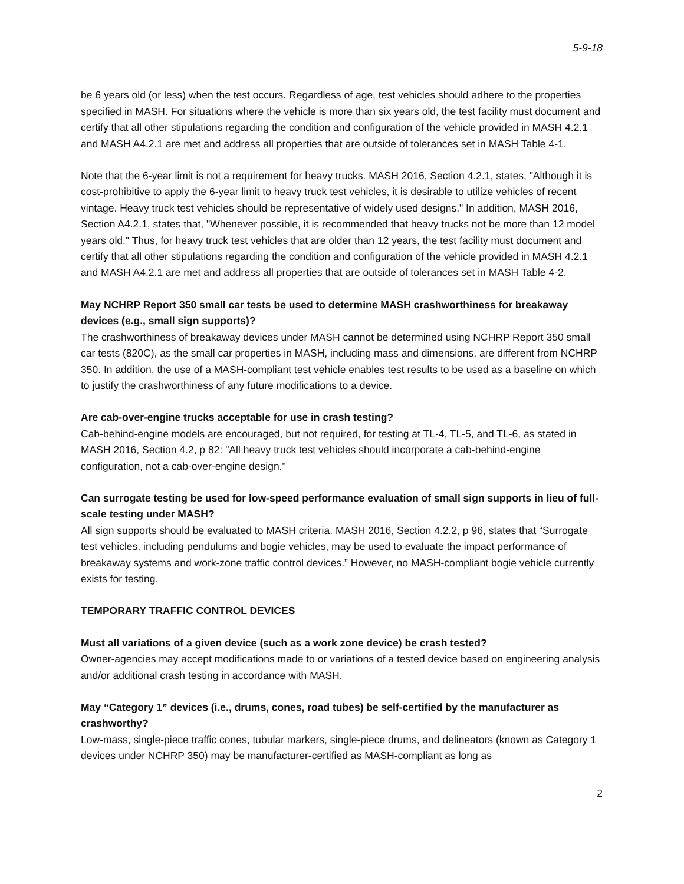5-9-18
be 6 years old (or less) when the test occurs. Regardless of age, test vehicles should adhere to the properties specified in MASH. For situations where the vehicle is more than six years old, the test facility must document and certify that all other stipulations regarding the condition and configuration of the vehicle provided in MASH 4.2.1 and MASH A4.2.1 are met and address all properties that are outside of tolerances set in MASH Table 4-1.
Note that the 6-year limit is not a requirement for heavy trucks. MASH 2016, Section 4.2.1, states, "Although it is cost-prohibitive to apply the 6-year limit to heavy truck test vehicles, it is desirable to utilize vehicles of recent vintage. Heavy truck test vehicles should be representative of widely used designs." In addition, MASH 2016, Section A4.2.1, states that, "Whenever possible, it is recommended that heavy trucks not be more than 12 model years old." Thus, for heavy truck test vehicles that are older than 12 years, the test facility must document and certify that all other stipulations regarding the condition and configuration of the vehicle provided in MASH 4.2.1 and MASH A4.2.1 are met and address all properties that are outside of tolerances set in MASH Table 4-2.
May NCHRP Report 350 small car tests be used to determine MASH crashworthiness for breakaway devices (e.g., small sign supports)?
The crashworthiness of breakaway devices under MASH cannot be determined using NCHRP Report 350 small car tests (820C), as the small car properties in MASH, including mass and dimensions, are different from NCHRP 350. In addition, the use of a MASH-compliant test vehicle enables test results to be used as a baseline on which to justify the crashworthiness of any future modifications to a device.
Are cab-over-engine trucks acceptable for use in crash testing?
Cab-behind-engine models are encouraged, but not required, for testing at TL-4, TL-5, and TL-6, as stated in MASH 2016, Section 4.2, p 82: "All heavy truck test vehicles should incorporate a cab-behind-engine configuration, not a cab-over-engine design."
Can surrogate testing be used for low-speed performance evaluation of small sign supports in lieu of full-scale testing under MASH?
All sign supports should be evaluated to MASH criteria. MASH 2016, Section 4.2.2, p 96, states that “Surrogate test vehicles, including pendulums and bogie vehicles, may be used to evaluate the impact performance of breakaway systems and work-zone traffic control devices.” However, no MASH-compliant bogie vehicle currently exists for testing.
TEMPORARY TRAFFIC CONTROL DEVICES
Must all variations of a given device (such as a work zone device) be crash tested?
Owner-agencies may accept modifications made to or variations of a tested device based on engineering analysis and/or additional crash testing in accordance with MASH.
May “Category 1” devices (i.e., drums, cones, road tubes) be self-certified by the manufacturer as crashworthy?
Low-mass, single-piece traffic cones, tubular markers, single-piece drums, and delineators (known as Category 1 devices under NCHRP 350) may be manufacturer-certified as MASH-compliant as long as
2